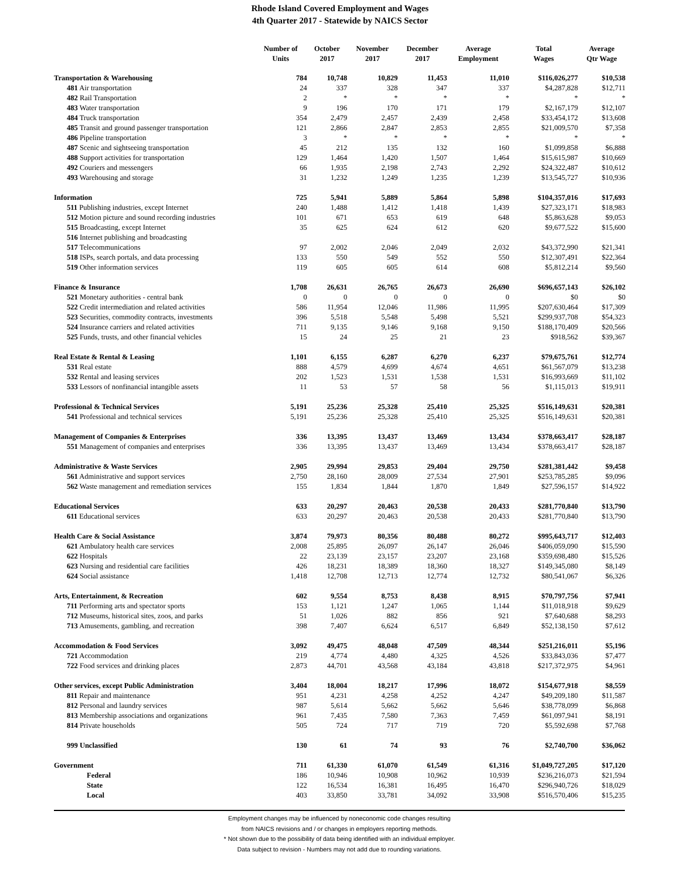Rhode Island Covered Employment and Wages
4th Quarter 2017 - Statewide by NAICS Sector
| | Number of Units | October 2017 | November 2017 | December 2017 | Average Employment | Total Wages | Average Qtr Wage |
| --- | --- | --- | --- | --- | --- | --- | --- |
| Transportation & Warehousing | 784 | 10,748 | 10,829 | 11,453 | 11,010 | $116,026,277 | $10,538 |
| 481 Air transportation | 24 | 337 | 328 | 347 | 337 | $4,287,828 | $12,711 |
| 482 Rail Transportation | 2 | * | * | * | * | * | * |
| 483 Water transportation | 9 | 196 | 170 | 171 | 179 | $2,167,179 | $12,107 |
| 484 Truck transportation | 354 | 2,479 | 2,457 | 2,439 | 2,458 | $33,454,172 | $13,608 |
| 485 Transit and ground passenger transportation | 121 | 2,866 | 2,847 | 2,853 | 2,855 | $21,009,570 | $7,358 |
| 486 Pipeline transportation | 3 | * | * | * | * | * | * |
| 487 Scenic and sightseeing transportation | 45 | 212 | 135 | 132 | 160 | $1,099,858 | $6,888 |
| 488 Support activities for transportation | 129 | 1,464 | 1,420 | 1,507 | 1,464 | $15,615,987 | $10,669 |
| 492 Couriers and messengers | 66 | 1,935 | 2,198 | 2,743 | 2,292 | $24,322,487 | $10,612 |
| 493 Warehousing and storage | 31 | 1,232 | 1,249 | 1,235 | 1,239 | $13,545,727 | $10,936 |
| Information | 725 | 5,941 | 5,889 | 5,864 | 5,898 | $104,357,016 | $17,693 |
| 511 Publishing industries, except Internet | 240 | 1,488 | 1,412 | 1,418 | 1,439 | $27,323,171 | $18,983 |
| 512 Motion picture and sound recording industries | 101 | 671 | 653 | 619 | 648 | $5,863,628 | $9,053 |
| 515 Broadcasting, except Internet | 35 | 625 | 624 | 612 | 620 | $9,677,522 | $15,600 |
| 516 Internet publishing and broadcasting | | | | | | | |
| 517 Telecommunications | 97 | 2,002 | 2,046 | 2,049 | 2,032 | $43,372,990 | $21,341 |
| 518 ISPs, search portals, and data processing | 133 | 550 | 549 | 552 | 550 | $12,307,491 | $22,364 |
| 519 Other information services | 119 | 605 | 605 | 614 | 608 | $5,812,214 | $9,560 |
| Finance & Insurance | 1,708 | 26,631 | 26,765 | 26,673 | 26,690 | $696,657,143 | $26,102 |
| 521 Monetary authorities - central bank | 0 | 0 | 0 | 0 | 0 | $0 | $0 |
| 522 Credit intermediation and related activities | 586 | 11,954 | 12,046 | 11,986 | 11,995 | $207,630,464 | $17,309 |
| 523 Securities, commodity contracts, investments | 396 | 5,518 | 5,548 | 5,498 | 5,521 | $299,937,708 | $54,323 |
| 524 Insurance carriers and related activities | 711 | 9,135 | 9,146 | 9,168 | 9,150 | $188,170,409 | $20,566 |
| 525 Funds, trusts, and other financial vehicles | 15 | 24 | 25 | 21 | 23 | $918,562 | $39,367 |
| Real Estate & Rental & Leasing | 1,101 | 6,155 | 6,287 | 6,270 | 6,237 | $79,675,761 | $12,774 |
| 531 Real estate | 888 | 4,579 | 4,699 | 4,674 | 4,651 | $61,567,079 | $13,238 |
| 532 Rental and leasing services | 202 | 1,523 | 1,531 | 1,538 | 1,531 | $16,993,669 | $11,102 |
| 533 Lessors of nonfinancial intangible assets | 11 | 53 | 57 | 58 | 56 | $1,115,013 | $19,911 |
| Professional & Technical Services | 5,191 | 25,236 | 25,328 | 25,410 | 25,325 | $516,149,631 | $20,381 |
| 541 Professional and technical services | 5,191 | 25,236 | 25,328 | 25,410 | 25,325 | $516,149,631 | $20,381 |
| Management of Companies & Enterprises | 336 | 13,395 | 13,437 | 13,469 | 13,434 | $378,663,417 | $28,187 |
| 551 Management of companies and enterprises | 336 | 13,395 | 13,437 | 13,469 | 13,434 | $378,663,417 | $28,187 |
| Administrative & Waste Services | 2,905 | 29,994 | 29,853 | 29,404 | 29,750 | $281,381,442 | $9,458 |
| 561 Administrative and support services | 2,750 | 28,160 | 28,009 | 27,534 | 27,901 | $253,785,285 | $9,096 |
| 562 Waste management and remediation services | 155 | 1,834 | 1,844 | 1,870 | 1,849 | $27,596,157 | $14,922 |
| Educational Services | 633 | 20,297 | 20,463 | 20,538 | 20,433 | $281,770,840 | $13,790 |
| 611 Educational services | 633 | 20,297 | 20,463 | 20,538 | 20,433 | $281,770,840 | $13,790 |
| Health Care & Social Assistance | 3,874 | 79,973 | 80,356 | 80,488 | 80,272 | $995,643,717 | $12,403 |
| 621 Ambulatory health care services | 2,008 | 25,895 | 26,097 | 26,147 | 26,046 | $406,059,090 | $15,590 |
| 622 Hospitals | 22 | 23,139 | 23,157 | 23,207 | 23,168 | $359,698,480 | $15,526 |
| 623 Nursing and residential care facilities | 426 | 18,231 | 18,389 | 18,360 | 18,327 | $149,345,080 | $8,149 |
| 624 Social assistance | 1,418 | 12,708 | 12,713 | 12,774 | 12,732 | $80,541,067 | $6,326 |
| Arts, Entertainment, & Recreation | 602 | 9,554 | 8,753 | 8,438 | 8,915 | $70,797,756 | $7,941 |
| 711 Performing arts and spectator sports | 153 | 1,121 | 1,247 | 1,065 | 1,144 | $11,018,918 | $9,629 |
| 712 Museums, historical sites, zoos, and parks | 51 | 1,026 | 882 | 856 | 921 | $7,640,688 | $8,293 |
| 713 Amusements, gambling, and recreation | 398 | 7,407 | 6,624 | 6,517 | 6,849 | $52,138,150 | $7,612 |
| Accommodation & Food Services | 3,092 | 49,475 | 48,048 | 47,509 | 48,344 | $251,216,011 | $5,196 |
| 721 Accommodation | 219 | 4,774 | 4,480 | 4,325 | 4,526 | $33,843,036 | $7,477 |
| 722 Food services and drinking places | 2,873 | 44,701 | 43,568 | 43,184 | 43,818 | $217,372,975 | $4,961 |
| Other services, except Public Administration | 3,404 | 18,004 | 18,217 | 17,996 | 18,072 | $154,677,918 | $8,559 |
| 811 Repair and maintenance | 951 | 4,231 | 4,258 | 4,252 | 4,247 | $49,209,180 | $11,587 |
| 812 Personal and laundry services | 987 | 5,614 | 5,662 | 5,662 | 5,646 | $38,778,099 | $6,868 |
| 813 Membership associations and organizations | 961 | 7,435 | 7,580 | 7,363 | 7,459 | $61,097,941 | $8,191 |
| 814 Private households | 505 | 724 | 717 | 719 | 720 | $5,592,698 | $7,768 |
| 999 Unclassified | 130 | 61 | 74 | 93 | 76 | $2,740,700 | $36,062 |
| Government | 711 | 61,330 | 61,070 | 61,549 | 61,316 | $1,049,727,205 | $17,120 |
| Federal | 186 | 10,946 | 10,908 | 10,962 | 10,939 | $236,216,073 | $21,594 |
| State | 122 | 16,534 | 16,381 | 16,495 | 16,470 | $296,940,726 | $18,029 |
| Local | 403 | 33,850 | 33,781 | 34,092 | 33,908 | $516,570,406 | $15,235 |
Employment changes may be influenced by noneconomic code changes resulting
from NAICS revisions and / or changes in employers reporting methods.
* Not shown due to the possibility of data being identified with an individual employer.
Data subject to revision - Numbers may not add due to rounding variations.